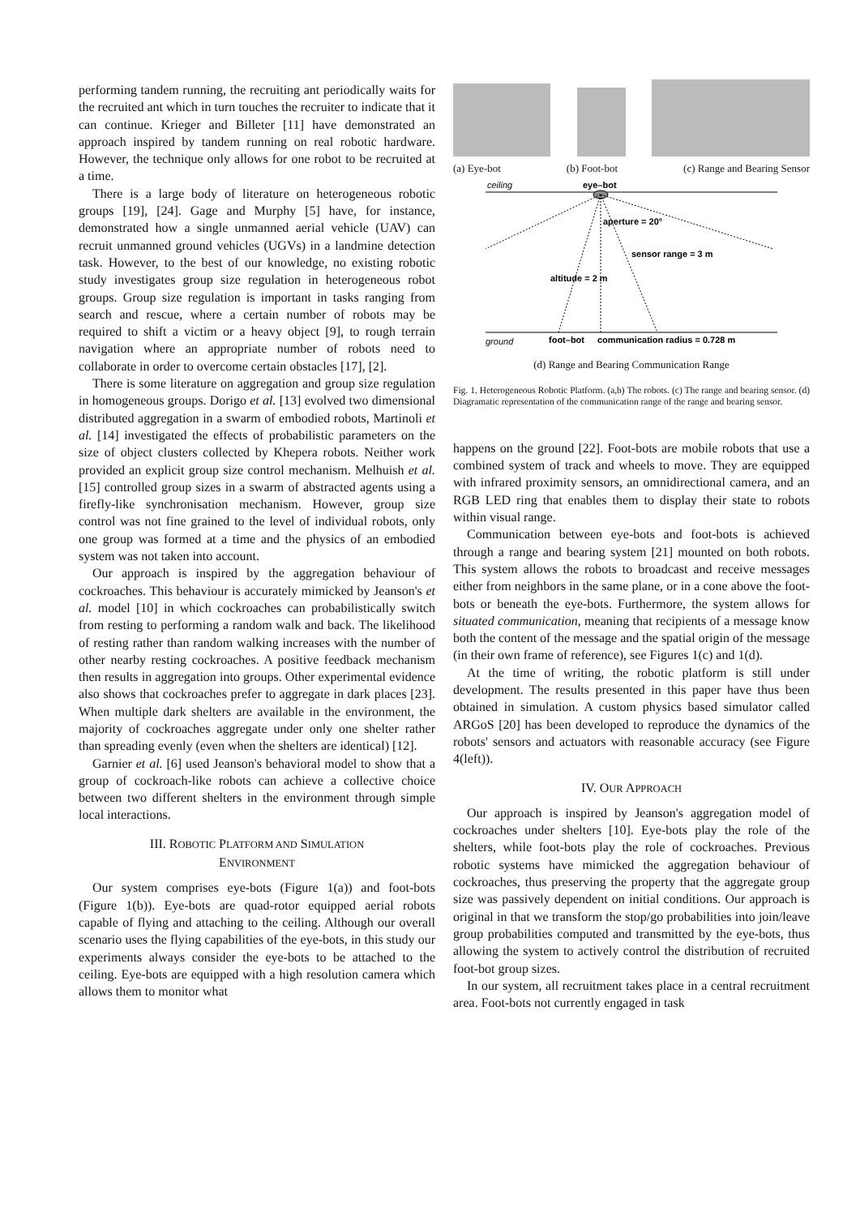performing tandem running, the recruiting ant periodically waits for the recruited ant which in turn touches the recruiter to indicate that it can continue. Krieger and Billeter [11] have demonstrated an approach inspired by tandem running on real robotic hardware. However, the technique only allows for one robot to be recruited at a time.
There is a large body of literature on heterogeneous robotic groups [19], [24]. Gage and Murphy [5] have, for instance, demonstrated how a single unmanned aerial vehicle (UAV) can recruit unmanned ground vehicles (UGVs) in a landmine detection task. However, to the best of our knowledge, no existing robotic study investigates group size regulation in heterogeneous robot groups. Group size regulation is important in tasks ranging from search and rescue, where a certain number of robots may be required to shift a victim or a heavy object [9], to rough terrain navigation where an appropriate number of robots need to collaborate in order to overcome certain obstacles [17], [2].
There is some literature on aggregation and group size regulation in homogeneous groups. Dorigo et al. [13] evolved two dimensional distributed aggregation in a swarm of embodied robots, Martinoli et al. [14] investigated the effects of probabilistic parameters on the size of object clusters collected by Khepera robots. Neither work provided an explicit group size control mechanism. Melhuish et al. [15] controlled group sizes in a swarm of abstracted agents using a firefly-like synchronisation mechanism. However, group size control was not fine grained to the level of individual robots, only one group was formed at a time and the physics of an embodied system was not taken into account.
Our approach is inspired by the aggregation behaviour of cockroaches. This behaviour is accurately mimicked by Jeanson's et al. model [10] in which cockroaches can probabilistically switch from resting to performing a random walk and back. The likelihood of resting rather than random walking increases with the number of other nearby resting cockroaches. A positive feedback mechanism then results in aggregation into groups. Other experimental evidence also shows that cockroaches prefer to aggregate in dark places [23]. When multiple dark shelters are available in the environment, the majority of cockroaches aggregate under only one shelter rather than spreading evenly (even when the shelters are identical) [12].
Garnier et al. [6] used Jeanson's behavioral model to show that a group of cockroach-like robots can achieve a collective choice between two different shelters in the environment through simple local interactions.
III. ROBOTIC PLATFORM AND SIMULATION
ENVIRONMENT
Our system comprises eye-bots (Figure 1(a)) and foot-bots (Figure 1(b)). Eye-bots are quad-rotor equipped aerial robots capable of flying and attaching to the ceiling. Although our overall scenario uses the flying capabilities of the eye-bots, in this study our experiments always consider the eye-bots to be attached to the ceiling. Eye-bots are equipped with a high resolution camera which allows them to monitor what
(a) Eye-bot (b) Foot-bot (c) Range and Bearing Sensor
ceiling
eye–bot
aperture = 20°
sensor range = 3 m
altitude = 2 m
ground
foot–bot
communication radius = 0.728 m
(d) Range and Bearing Communication Range
Fig. 1. Heterogeneous Robotic Platform. (a,b) The robots. (c) The range and bearing sensor. (d) Diagramatic representation of the communication range of the range and bearing sensor.
happens on the ground [22]. Foot-bots are mobile robots that use a combined system of track and wheels to move. They are equipped with infrared proximity sensors, an omnidirectional camera, and an RGB LED ring that enables them to display their state to robots within visual range.
Communication between eye-bots and foot-bots is achieved through a range and bearing system [21] mounted on both robots. This system allows the robots to broadcast and receive messages either from neighbors in the same plane, or in a cone above the foot-bots or beneath the eye-bots. Furthermore, the system allows for situated communication, meaning that recipients of a message know both the content of the message and the spatial origin of the message (in their own frame of reference), see Figures 1(c) and 1(d).
At the time of writing, the robotic platform is still under development. The results presented in this paper have thus been obtained in simulation. A custom physics based simulator called ARGoS [20] has been developed to reproduce the dynamics of the robots' sensors and actuators with reasonable accuracy (see Figure 4(left)).
IV. OUR APPROACH
Our approach is inspired by Jeanson's aggregation model of cockroaches under shelters [10]. Eye-bots play the role of the shelters, while foot-bots play the role of cockroaches. Previous robotic systems have mimicked the aggregation behaviour of cockroaches, thus preserving the property that the aggregate group size was passively dependent on initial conditions. Our approach is original in that we transform the stop/go probabilities into join/leave group probabilities computed and transmitted by the eye-bots, thus allowing the system to actively control the distribution of recruited foot-bot group sizes.
In our system, all recruitment takes place in a central recruitment area. Foot-bots not currently engaged in task